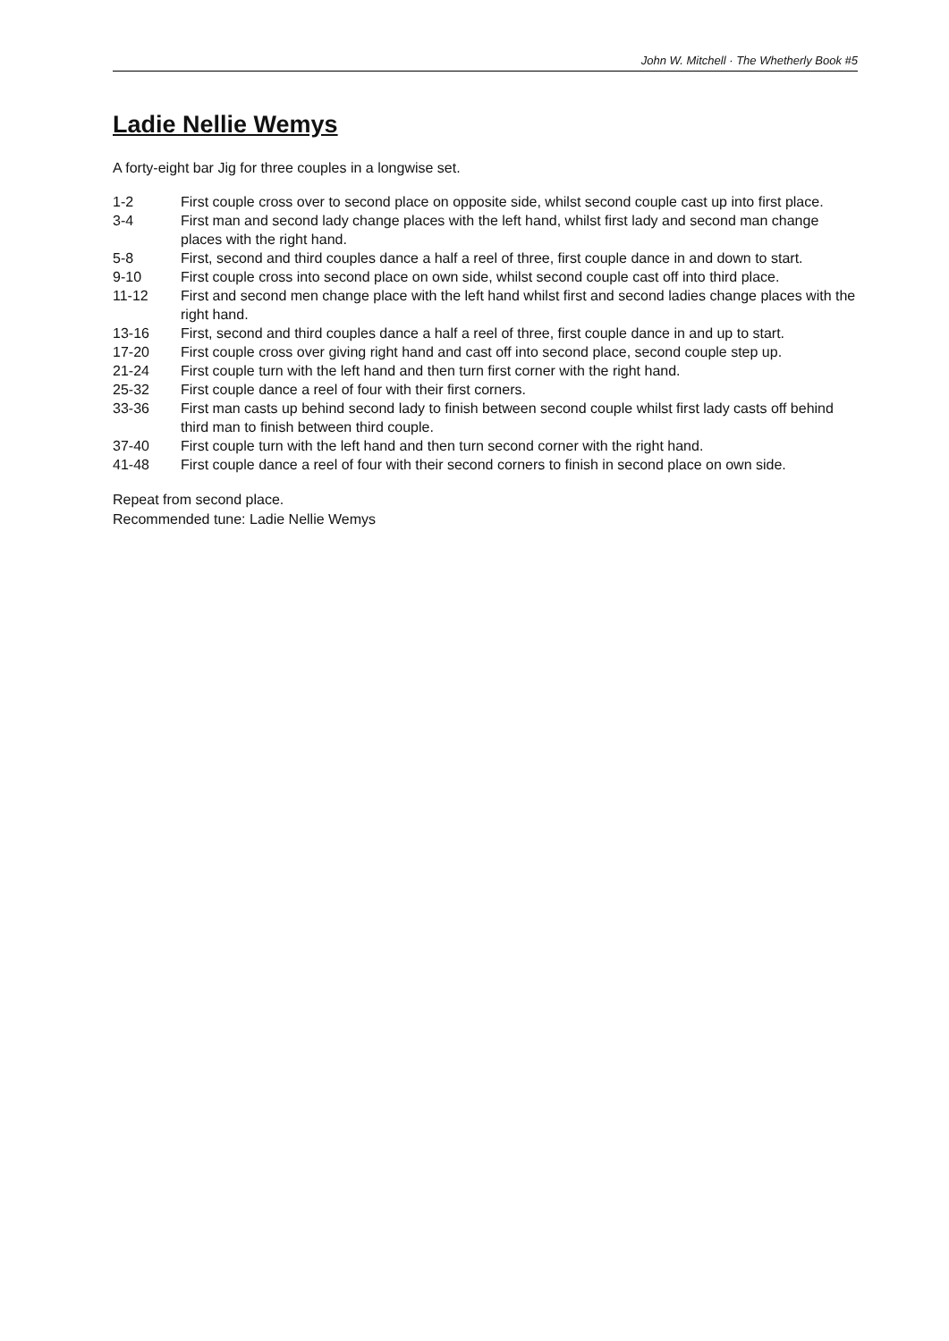John W. Mitchell · The Whetherly Book #5
Ladie Nellie Wemys
A forty-eight bar Jig for three couples in a longwise set.
| 1-2 | First couple cross over to second place on opposite side, whilst second couple cast up into first place. |
| 3-4 | First man and second lady change places with the left hand, whilst first lady and second man change places with the right hand. |
| 5-8 | First, second and third couples dance a half a reel of three, first couple dance in and down to start. |
| 9-10 | First couple cross into second place on own side, whilst second couple cast off into third place. |
| 11-12 | First and second men change place with the left hand whilst first and second ladies change places with the right hand. |
| 13-16 | First, second and third couples dance a half a reel of three, first couple dance in and up to start. |
| 17-20 | First couple cross over giving right hand and cast off into second place, second couple step up. |
| 21-24 | First couple turn with the left hand and then turn first corner with the right hand. |
| 25-32 | First couple dance a reel of four with their first corners. |
| 33-36 | First man casts up behind second lady to finish between second couple whilst first lady casts off behind third man to finish between third couple. |
| 37-40 | First couple turn with the left hand and then turn second corner with the right hand. |
| 41-48 | First couple dance a reel of four with their second corners to finish in second place on own side. |
Repeat from second place.
Recommended tune: Ladie Nellie Wemys